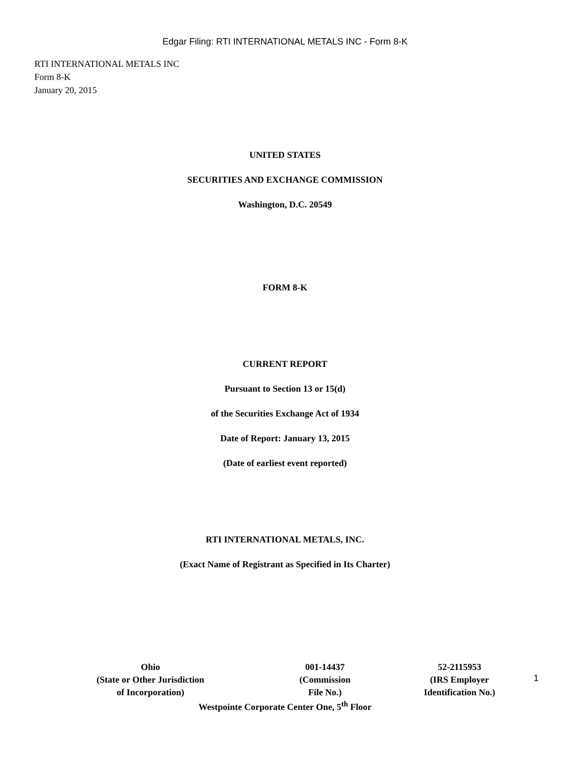Edgar Filing: RTI INTERNATIONAL METALS INC - Form 8-K
RTI INTERNATIONAL METALS INC
Form 8-K
January 20, 2015
UNITED STATES
SECURITIES AND EXCHANGE COMMISSION
Washington, D.C. 20549
FORM 8-K
CURRENT REPORT
Pursuant to Section 13 or 15(d)
of the Securities Exchange Act of 1934
Date of Report: January 13, 2015
(Date of earliest event reported)
RTI INTERNATIONAL METALS, INC.
(Exact Name of Registrant as Specified in Its Charter)
| Ohio (State or Other Jurisdiction of Incorporation) | 001-14437 (Commission File No.) | 52-2115953 (IRS Employer Identification No.) |
Westpointe Corporate Center One, 5<sup>th</sup> Floor
1